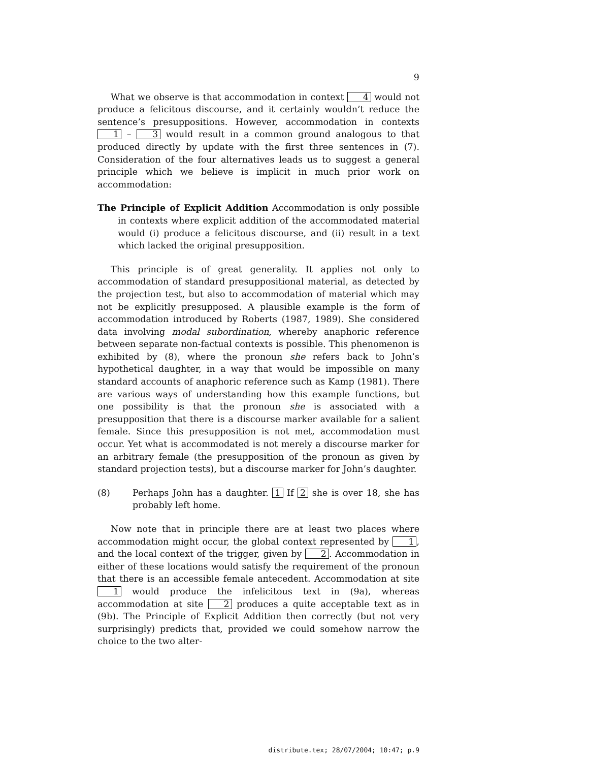9
What we observe is that accommodation in context 4 would not produce a felicitous discourse, and it certainly wouldn’t reduce the sentence’s presuppositions. However, accommodation in contexts 1 – 3 would result in a common ground analogous to that produced directly by update with the first three sentences in (7). Consideration of the four alternatives leads us to suggest a general principle which we believe is implicit in much prior work on accommodation:
The Principle of Explicit Addition Accommodation is only possible in contexts where explicit addition of the accommodated material would (i) produce a felicitous discourse, and (ii) result in a text which lacked the original presupposition.
This principle is of great generality. It applies not only to accommodation of standard presuppositional material, as detected by the projection test, but also to accommodation of material which may not be explicitly presupposed. A plausible example is the form of accommodation introduced by Roberts (1987, 1989). She considered data involving modal subordination, whereby anaphoric reference between separate non-factual contexts is possible. This phenomenon is exhibited by (8), where the pronoun she refers back to John’s hypothetical daughter, in a way that would be impossible on many standard accounts of anaphoric reference such as Kamp (1981). There are various ways of understanding how this example functions, but one possibility is that the pronoun she is associated with a presupposition that there is a discourse marker available for a salient female. Since this presupposition is not met, accommodation must occur. Yet what is accommodated is not merely a discourse marker for an arbitrary female (the presupposition of the pronoun as given by standard projection tests), but a discourse marker for John’s daughter.
(8) Perhaps John has a daughter. 1 If 2 she is over 18, she has probably left home.
Now note that in principle there are at least two places where accommodation might occur, the global context represented by 1, and the local context of the trigger, given by 2. Accommodation in either of these locations would satisfy the requirement of the pronoun that there is an accessible female antecedent. Accommodation at site 1 would produce the infelicitous text in (9a), whereas accommodation at site 2 produces a quite acceptable text as in (9b). The Principle of Explicit Addition then correctly (but not very surprisingly) predicts that, provided we could somehow narrow the choice to the two alter-
distribute.tex; 28/07/2004; 10:47; p.9